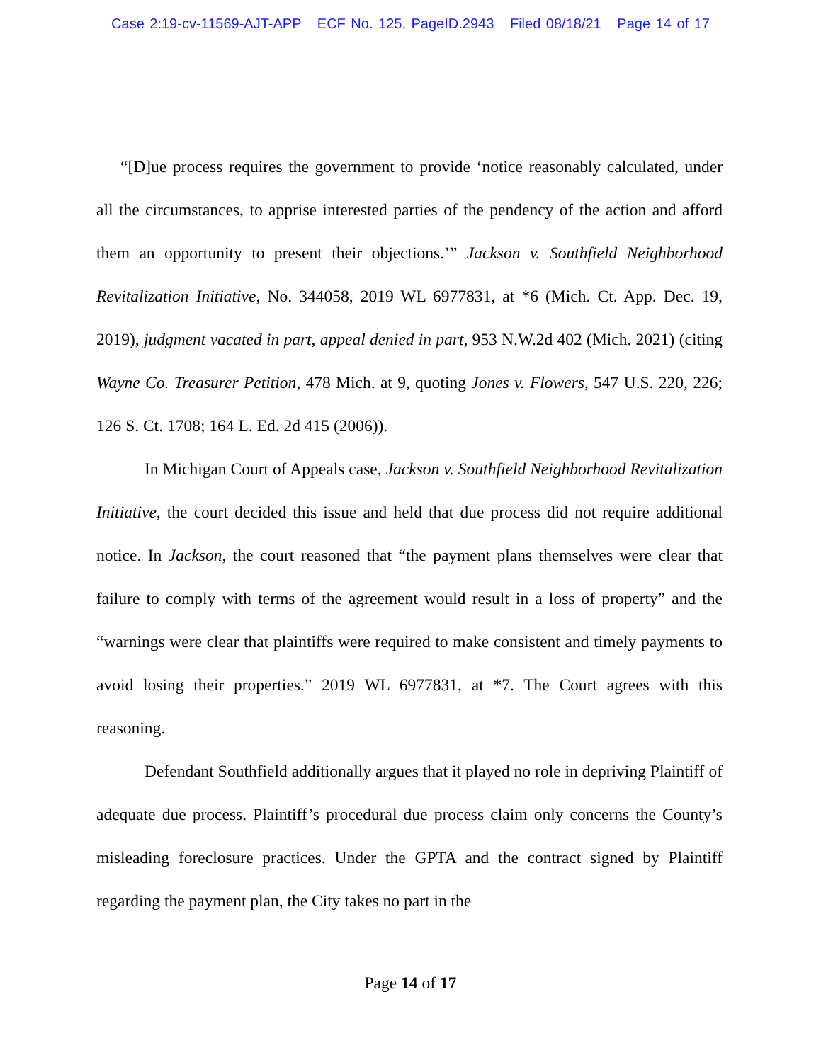Case 2:19-cv-11569-AJT-APP ECF No. 125, PageID.2943 Filed 08/18/21 Page 14 of 17
“[D]ue process requires the government to provide ‘notice reasonably calculated, under all the circumstances, to apprise interested parties of the pendency of the action and afford them an opportunity to present their objections.’” Jackson v. Southfield Neighborhood Revitalization Initiative, No. 344058, 2019 WL 6977831, at *6 (Mich. Ct. App. Dec. 19, 2019), judgment vacated in part, appeal denied in part, 953 N.W.2d 402 (Mich. 2021) (citing Wayne Co. Treasurer Petition, 478 Mich. at 9, quoting Jones v. Flowers, 547 U.S. 220, 226; 126 S. Ct. 1708; 164 L. Ed. 2d 415 (2006)).
In Michigan Court of Appeals case, Jackson v. Southfield Neighborhood Revitalization Initiative, the court decided this issue and held that due process did not require additional notice. In Jackson, the court reasoned that “the payment plans themselves were clear that failure to comply with terms of the agreement would result in a loss of property” and the “warnings were clear that plaintiffs were required to make consistent and timely payments to avoid losing their properties.” 2019 WL 6977831, at *7. The Court agrees with this reasoning.
Defendant Southfield additionally argues that it played no role in depriving Plaintiff of adequate due process. Plaintiff’s procedural due process claim only concerns the County’s misleading foreclosure practices. Under the GPTA and the contract signed by Plaintiff regarding the payment plan, the City takes no part in the
Page 14 of 17